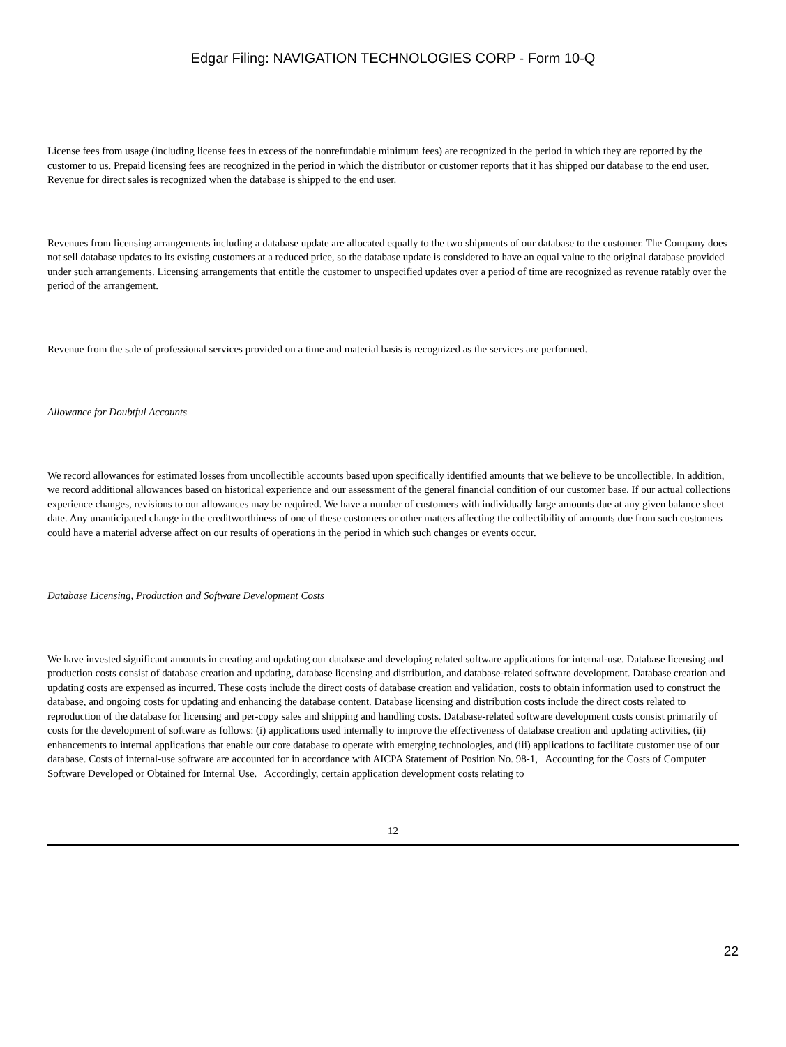Edgar Filing: NAVIGATION TECHNOLOGIES CORP - Form 10-Q
License fees from usage (including license fees in excess of the nonrefundable minimum fees) are recognized in the period in which they are reported by the customer to us. Prepaid licensing fees are recognized in the period in which the distributor or customer reports that it has shipped our database to the end user. Revenue for direct sales is recognized when the database is shipped to the end user.
Revenues from licensing arrangements including a database update are allocated equally to the two shipments of our database to the customer. The Company does not sell database updates to its existing customers at a reduced price, so the database update is considered to have an equal value to the original database provided under such arrangements. Licensing arrangements that entitle the customer to unspecified updates over a period of time are recognized as revenue ratably over the period of the arrangement.
Revenue from the sale of professional services provided on a time and material basis is recognized as the services are performed.
Allowance for Doubtful Accounts
We record allowances for estimated losses from uncollectible accounts based upon specifically identified amounts that we believe to be uncollectible. In addition, we record additional allowances based on historical experience and our assessment of the general financial condition of our customer base. If our actual collections experience changes, revisions to our allowances may be required. We have a number of customers with individually large amounts due at any given balance sheet date. Any unanticipated change in the creditworthiness of one of these customers or other matters affecting the collectibility of amounts due from such customers could have a material adverse affect on our results of operations in the period in which such changes or events occur.
Database Licensing, Production and Software Development Costs
We have invested significant amounts in creating and updating our database and developing related software applications for internal-use. Database licensing and production costs consist of database creation and updating, database licensing and distribution, and database-related software development. Database creation and updating costs are expensed as incurred. These costs include the direct costs of database creation and validation, costs to obtain information used to construct the database, and ongoing costs for updating and enhancing the database content. Database licensing and distribution costs include the direct costs related to reproduction of the database for licensing and per-copy sales and shipping and handling costs. Database-related software development costs consist primarily of costs for the development of software as follows: (i) applications used internally to improve the effectiveness of database creation and updating activities, (ii) enhancements to internal applications that enable our core database to operate with emerging technologies, and (iii) applications to facilitate customer use of our database. Costs of internal-use software are accounted for in accordance with AICPA Statement of Position No. 98-1, Accounting for the Costs of Computer Software Developed or Obtained for Internal Use. Accordingly, certain application development costs relating to
12
22